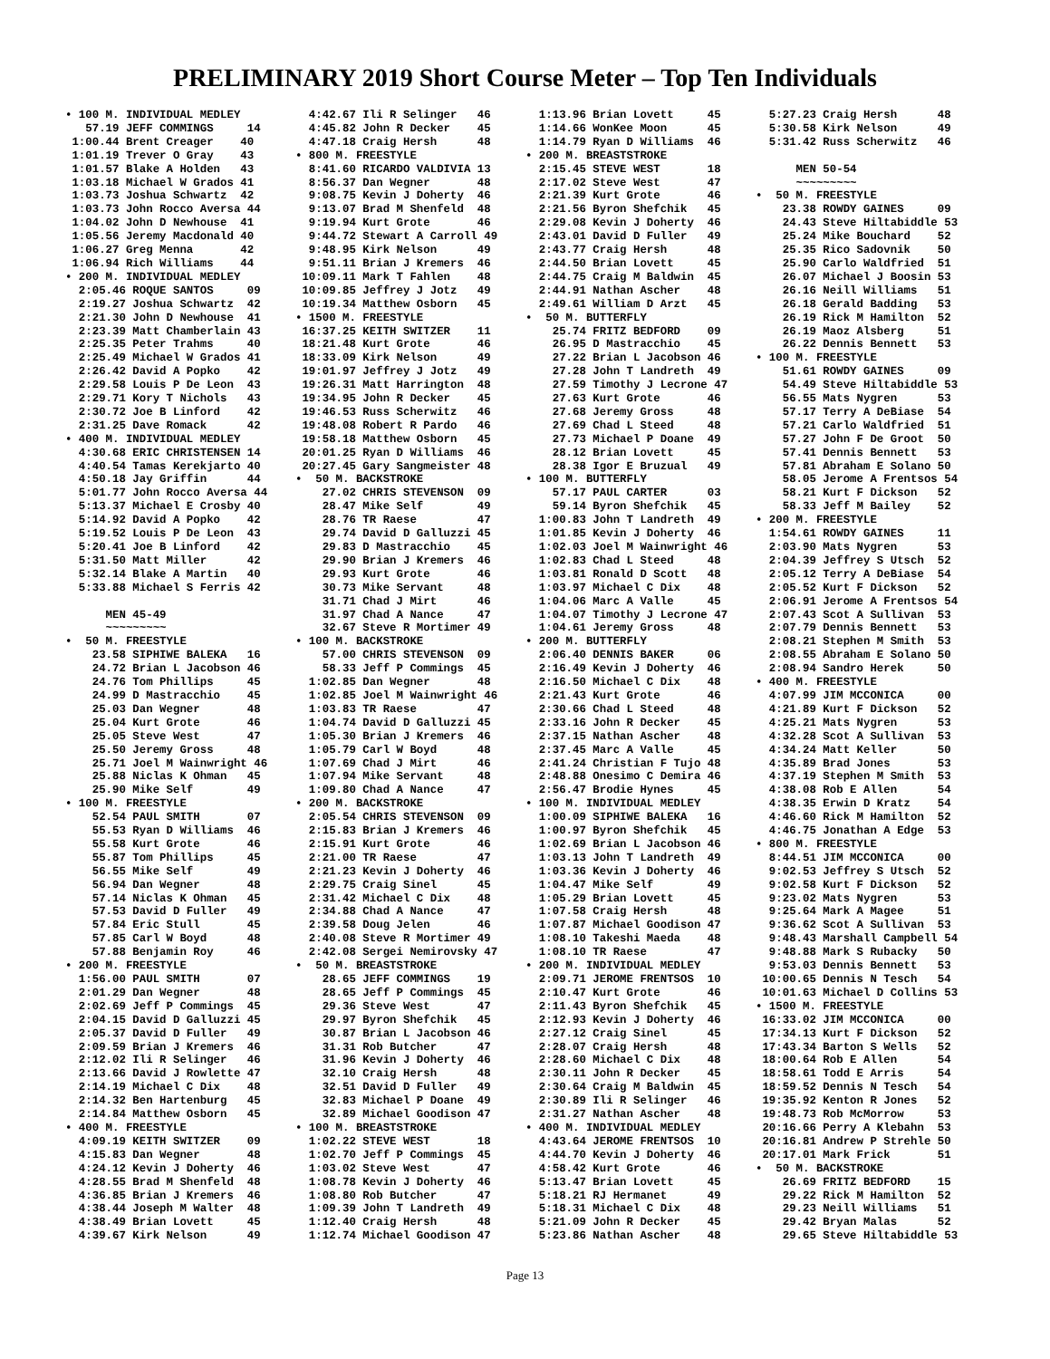PRELIMINARY 2019 Short Course Meter – Top Ten Individuals
• 100 M. INDIVIDUAL MEDLEY
   57.19 JEFF COMMINGS     14
 1:00.44 Brent Creager    40
 1:01.19 Trever O Gray    43
 1:01.57 Blake A Holden   43
 1:03.18 Michael W Grados 41
 1:03.73 Joshua Schwartz  42
 1:03.73 John Rocco Aversa 44
 1:04.02 John D Newhouse  41
 1:05.56 Jeremy Macdonald 40
 1:06.27 Greg Menna       42
 1:06.94 Rich Williams    44
• 200 M. INDIVIDUAL MEDLEY
  2:05.46 ROQUE SANTOS     09
  2:19.27 Joshua Schwartz  42
  2:21.30 John D Newhouse  41
  2:23.39 Matt Chamberlain 43
  2:25.35 Peter Trahms     40
  2:25.49 Michael W Grados 41
  2:26.42 David A Popko    42
  2:29.58 Louis P De Leon  43
  2:29.71 Kory T Nichols   43
  2:30.72 Joe B Linford    42
  2:31.25 Dave Romack      42
• 400 M. INDIVIDUAL MEDLEY
  4:30.68 ERIC CHRISTENSEN 14
  4:40.54 Tamas Kerekjarto 40
  4:50.18 Jay Griffin      44
  5:01.77 John Rocco Aversa 44
  5:13.37 Michael E Crosby 40
  5:14.92 David A Popko    42
  5:19.52 Louis P De Leon  43
  5:20.41 Joe B Linford    42
  5:31.50 Matt Miller      42
  5:32.14 Blake A Martin   40
  5:33.88 Michael S Ferris 42

      MEN 45-49
      ~~~~~~~~~
•  50 M. FREESTYLE
    23.58 SIPHIWE BALEKA   16
    24.72 Brian L Jacobson 46
    24.76 Tom Phillips     45
    24.99 D Mastracchio    45
    25.03 Dan Wegner       48
    25.04 Kurt Grote       46
    25.05 Steve West       47
    25.50 Jeremy Gross     48
    25.71 Joel M Wainwright 46
    25.88 Niclas K Ohman   45
    25.90 Mike Self        49
• 100 M. FREESTYLE
    52.54 PAUL SMITH       07
    55.53 Ryan D Williams  46
    55.58 Kurt Grote       46
    55.87 Tom Phillips     45
    56.55 Mike Self        49
    56.94 Dan Wegner       48
    57.14 Niclas K Ohman   45
    57.53 David D Fuller   49
    57.84 Eric Stull       45
    57.85 Carl W Boyd      48
    57.88 Benjamin Roy     46
• 200 M. FREESTYLE
  1:56.00 PAUL SMITH       07
  2:01.29 Dan Wegner       48
  2:02.69 Jeff P Commings  45
  2:04.15 David D Galluzzi 45
  2:05.37 David D Fuller   49
  2:09.59 Brian J Kremers  46
  2:12.02 Ili R Selinger   46
  2:13.66 David J Rowlette 47
  2:14.19 Michael C Dix    48
  2:14.32 Ben Hartenburg   45
  2:14.84 Matthew Osborn   45
• 400 M. FREESTYLE
  4:09.19 KEITH SWITZER    09
  4:15.83 Dan Wegner       48
  4:24.12 Kevin J Doherty  46
  4:28.55 Brad M Shenfeld  48
  4:36.85 Brian J Kremers  46
  4:38.44 Joseph M Walter  48
  4:38.49 Brian Lovett     45
  4:39.67 Kirk Nelson      49
  4:42.67 Ili R Selinger   46
  4:45.82 John R Decker    45
  4:47.18 Craig Hersh      48
• 800 M. FREESTYLE
  8:41.60 RICARDO VALDIVIA 13
  8:56.37 Dan Wegner       48
  9:08.75 Kevin J Doherty  46
  9:13.07 Brad M Shenfeld  48
  9:19.94 Kurt Grote       46
  9:44.72 Stewart A Carroll 49
  9:48.95 Kirk Nelson      49
  9:51.11 Brian J Kremers  46
 10:09.11 Mark T Fahlen    48
 10:09.85 Jeffrey J Jotz   49
 10:19.34 Matthew Osborn   45
• 1500 M. FREESTYLE
 16:37.25 KEITH SWITZER    11
 18:21.48 Kurt Grote       46
 18:33.09 Kirk Nelson      49
 19:01.97 Jeffrey J Jotz   49
 19:26.31 Matt Harrington  48
 19:34.95 John R Decker    45
 19:46.53 Russ Scherwitz   46
 19:48.08 Robert R Pardo   46
 19:58.18 Matthew Osborn   45
 20:01.25 Ryan D Williams  46
 20:27.45 Gary Sangmeister 48
•  50 M. BACKSTROKE
    27.02 CHRIS STEVENSON  09
    28.47 Mike Self        49
    28.76 TR Raese         47
    29.74 David D Galluzzi 45
    29.83 D Mastracchio    45
    29.90 Brian J Kremers  46
    29.93 Kurt Grote       46
    30.73 Mike Servant     48
    31.71 Chad J Mirt      46
    31.97 Chad A Nance     47
    32.67 Steve R Mortimer 49
• 100 M. BACKSTROKE
    57.00 CHRIS STEVENSON  09
    58.33 Jeff P Commings  45
  1:02.85 Dan Wegner       48
  1:02.85 Joel M Wainwright 46
  1:03.83 TR Raese         47
  1:04.74 David D Galluzzi 45
  1:05.30 Brian J Kremers  46
  1:05.79 Carl W Boyd      48
  1:07.69 Chad J Mirt      46
  1:07.94 Mike Servant     48
  1:09.80 Chad A Nance     47
• 200 M. BACKSTROKE
  2:05.54 CHRIS STEVENSON  09
  2:15.83 Brian J Kremers  46
  2:15.91 Kurt Grote       46
  2:21.00 TR Raese         47
  2:21.23 Kevin J Doherty  46
  2:29.75 Craig Sinel      45
  2:31.42 Michael C Dix    48
  2:34.88 Chad A Nance     47
  2:39.58 Doug Jelen       46
  2:40.08 Steve R Mortimer 49
  2:42.08 Sergei Nemirovsky 47
•  50 M. BREASTSTROKE
    28.65 JEFF COMMINGS    19
    28.65 Jeff P Commings  45
    29.36 Steve West       47
    29.97 Byron Shefchik   45
    30.87 Brian L Jacobson 46
    31.31 Rob Butcher      47
    31.96 Kevin J Doherty  46
    32.10 Craig Hersh      48
    32.51 David D Fuller   49
    32.83 Michael P Doane  49
    32.89 Michael Goodison 47
• 100 M. BREASTSTROKE
  1:02.22 STEVE WEST       18
  1:02.70 Jeff P Commings  45
  1:03.02 Steve West       47
  1:08.78 Kevin J Doherty  46
  1:08.80 Rob Butcher      47
  1:09.39 John T Landreth  49
  1:12.40 Craig Hersh      48
  1:12.74 Michael Goodison 47
  1:13.96 Brian Lovett     45
  1:14.66 WonKee Moon      45
  1:14.79 Ryan D Williams  46
• 200 M. BREASTSTROKE
  2:15.45 STEVE WEST       18
  2:17.02 Steve West       47
  2:21.39 Kurt Grote       46
  2:21.56 Byron Shefchik   45
  2:29.08 Kevin J Doherty  46
  2:43.01 David D Fuller   49
  2:43.77 Craig Hersh      48
  2:44.50 Brian Lovett     45
  2:44.75 Craig M Baldwin  45
  2:44.91 Nathan Ascher    48
  2:49.61 William D Arzt   45
•  50 M. BUTTERFLY
    25.74 FRITZ BEDFORD    09
    26.95 D Mastracchio    45
    27.22 Brian L Jacobson 46
    27.28 John T Landreth  49
    27.59 Timothy J Lecrone 47
    27.63 Kurt Grote       46
    27.68 Jeremy Gross     48
    27.69 Chad L Steed     48
    27.73 Michael P Doane  49
    28.12 Brian Lovett     45
    28.38 Igor E Bruzual   49
• 100 M. BUTTERFLY
    57.17 PAUL CARTER      03
    59.14 Byron Shefchik   45
  1:00.83 John T Landreth  49
  1:01.85 Kevin J Doherty  46
  1:02.03 Joel M Wainwright 46
  1:02.83 Chad L Steed     48
  1:03.81 Ronald D Scott   48
  1:03.97 Michael C Dix    48
  1:04.06 Marc A Valle     45
  1:04.07 Timothy J Lecrone 47
  1:04.61 Jeremy Gross     48
• 200 M. BUTTERFLY
  2:06.40 DENNIS BAKER     06
  2:16.49 Kevin J Doherty  46
  2:16.50 Michael C Dix    48
  2:21.43 Kurt Grote       46
  2:30.66 Chad L Steed     48
  2:33.16 John R Decker    45
  2:37.15 Nathan Ascher    48
  2:37.45 Marc A Valle     45
  2:41.24 Christian F Tujo 48
  2:48.88 Onesimo C Demira 46
  2:56.47 Brodie Hynes     45
• 100 M. INDIVIDUAL MEDLEY
  1:00.09 SIPHIWE BALEKA   16
  1:00.97 Byron Shefchik   45
  1:02.69 Brian L Jacobson 46
  1:03.13 John T Landreth  49
  1:03.36 Kevin J Doherty  46
  1:04.47 Mike Self        49
  1:05.29 Brian Lovett     45
  1:07.58 Craig Hersh      48
  1:07.87 Michael Goodison 47
  1:08.10 Takeshi Maeda    48
  1:08.10 TR Raese         47
• 200 M. INDIVIDUAL MEDLEY
  2:09.71 JEROME FRENTSOS  10
  2:10.47 Kurt Grote       46
  2:11.43 Byron Shefchik   45
  2:12.93 Kevin J Doherty  46
  2:27.12 Craig Sinel      45
  2:28.07 Craig Hersh      48
  2:28.60 Michael C Dix    48
  2:30.11 John R Decker    45
  2:30.64 Craig M Baldwin  45
  2:30.89 Ili R Selinger   46
  2:31.27 Nathan Ascher    48
• 400 M. INDIVIDUAL MEDLEY
  4:43.64 JEROME FRENTSOS  10
  4:44.70 Kevin J Doherty  46
  4:58.42 Kurt Grote       46
  5:13.47 Brian Lovett     45
  5:18.21 RJ Hermanet      49
  5:18.31 Michael C Dix    48
  5:21.09 John R Decker    45
  5:23.86 Nathan Ascher    48
  5:27.23 Craig Hersh      48
  5:30.58 Kirk Nelson      49
  5:31.42 Russ Scherwitz   46

      MEN 50-54
      ~~~~~~~~~
•  50 M. FREESTYLE
    23.38 ROWDY GAINES     09
    24.43 Steve Hiltabiddle 53
    25.24 Mike Bouchard    52
    25.35 Rico Sadovnik    50
    25.90 Carlo Waldfried  51
    26.07 Michael J Boosin 53
    26.16 Neill Williams   51
    26.18 Gerald Badding   53
    26.19 Rick M Hamilton  52
    26.19 Maoz Alsberg     51
    26.22 Dennis Bennett   53
• 100 M. FREESTYLE
    51.61 ROWDY GAINES     09
    54.49 Steve Hiltabiddle 53
    56.55 Mats Nygren      53
    57.17 Terry A DeBiase  54
    57.21 Carlo Waldfried  51
    57.27 John F De Groot  50
    57.41 Dennis Bennett   53
    57.81 Abraham E Solano 50
    58.05 Jerome A Frentsos 54
    58.21 Kurt F Dickson   52
    58.33 Jeff M Bailey    52
• 200 M. FREESTYLE
  1:54.61 ROWDY GAINES     11
  2:03.90 Mats Nygren      53
  2:04.39 Jeffrey S Utsch  52
  2:05.12 Terry A DeBiase  54
  2:05.52 Kurt F Dickson   52
  2:06.91 Jerome A Frentsos 54
  2:07.43 Scot A Sullivan  53
  2:07.79 Dennis Bennett   53
  2:08.21 Stephen M Smith  53
  2:08.55 Abraham E Solano 50
  2:08.94 Sandro Herek     50
• 400 M. FREESTYLE
  4:07.99 JIM MCCONICA     00
  4:21.89 Kurt F Dickson   52
  4:25.21 Mats Nygren      53
  4:32.28 Scot A Sullivan  53
  4:34.24 Matt Keller      50
  4:35.89 Brad Jones       53
  4:37.19 Stephen M Smith  53
  4:38.08 Rob E Allen      54
  4:38.35 Erwin D Kratz    54
  4:46.60 Rick M Hamilton  52
  4:46.75 Jonathan A Edge  53
• 800 M. FREESTYLE
  8:44.51 JIM MCCONICA     00
  9:02.53 Jeffrey S Utsch  52
  9:02.58 Kurt F Dickson   52
  9:23.02 Mats Nygren      53
  9:25.64 Mark A Magee     51
  9:36.62 Scot A Sullivan  53
  9:48.43 Marshall Campbell 54
  9:48.88 Mark S Rubacky   50
  9:53.03 Dennis Bennett   53
 10:00.65 Dennis N Tesch   54
 10:01.63 Michael D Collins 53
• 1500 M. FREESTYLE
 16:33.02 JIM MCCONICA     00
 17:34.13 Kurt F Dickson   52
 17:43.34 Barton S Wells   52
 18:00.64 Rob E Allen      54
 18:58.61 Todd E Arris     54
 18:59.52 Dennis N Tesch   54
 19:35.92 Kenton R Jones   52
 19:48.73 Rob McMorrow     53
 20:16.66 Perry A Klebahn  53
 20:16.81 Andrew P Strehle 50
 20:17.01 Mark Frick       51
•  50 M. BACKSTROKE
    26.69 FRITZ BEDFORD    15
    29.22 Rick M Hamilton  52
    29.23 Neill Williams   51
    29.42 Bryan Malas      52
    29.65 Steve Hiltabiddle 53
Page 13